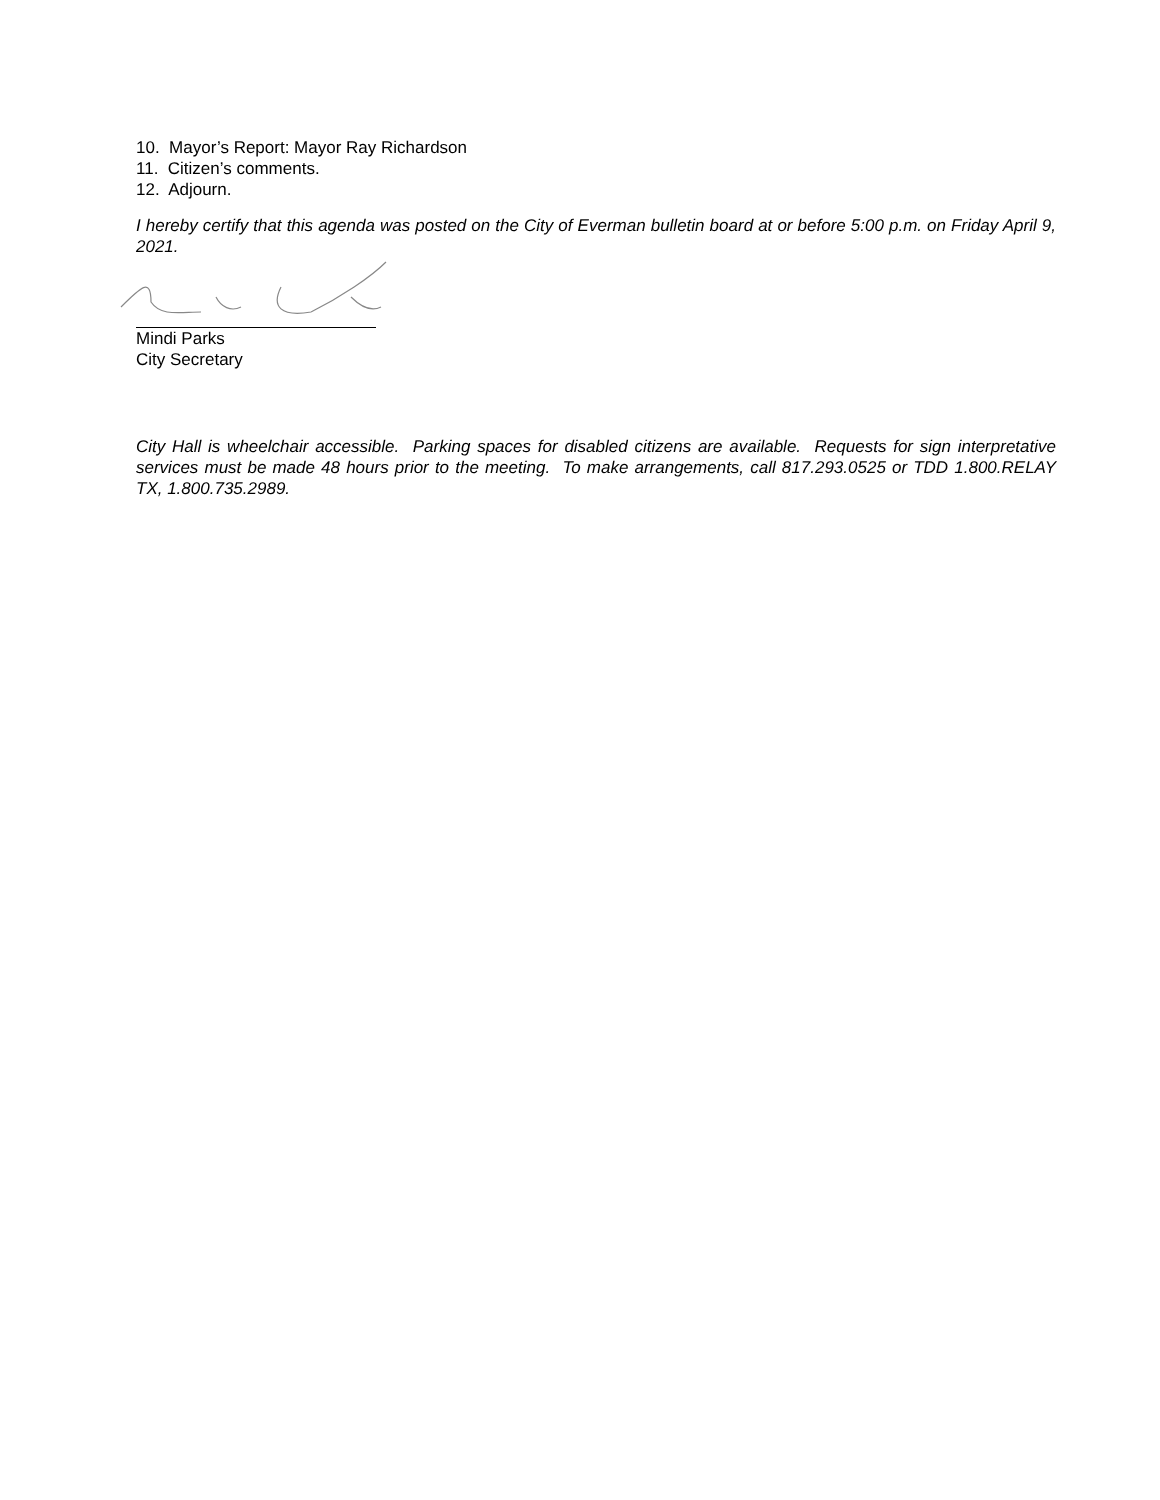10. Mayor’s Report: Mayor Ray Richardson
11. Citizen’s comments.
12. Adjourn.
I hereby certify that this agenda was posted on the City of Everman bulletin board at or before 5:00 p.m. on Friday April 9, 2021.
Mindi Parks
City Secretary
City Hall is wheelchair accessible. Parking spaces for disabled citizens are available. Requests for sign interpretative services must be made 48 hours prior to the meeting. To make arrangements, call 817.293.0525 or TDD 1.800.RELAY TX, 1.800.735.2989.